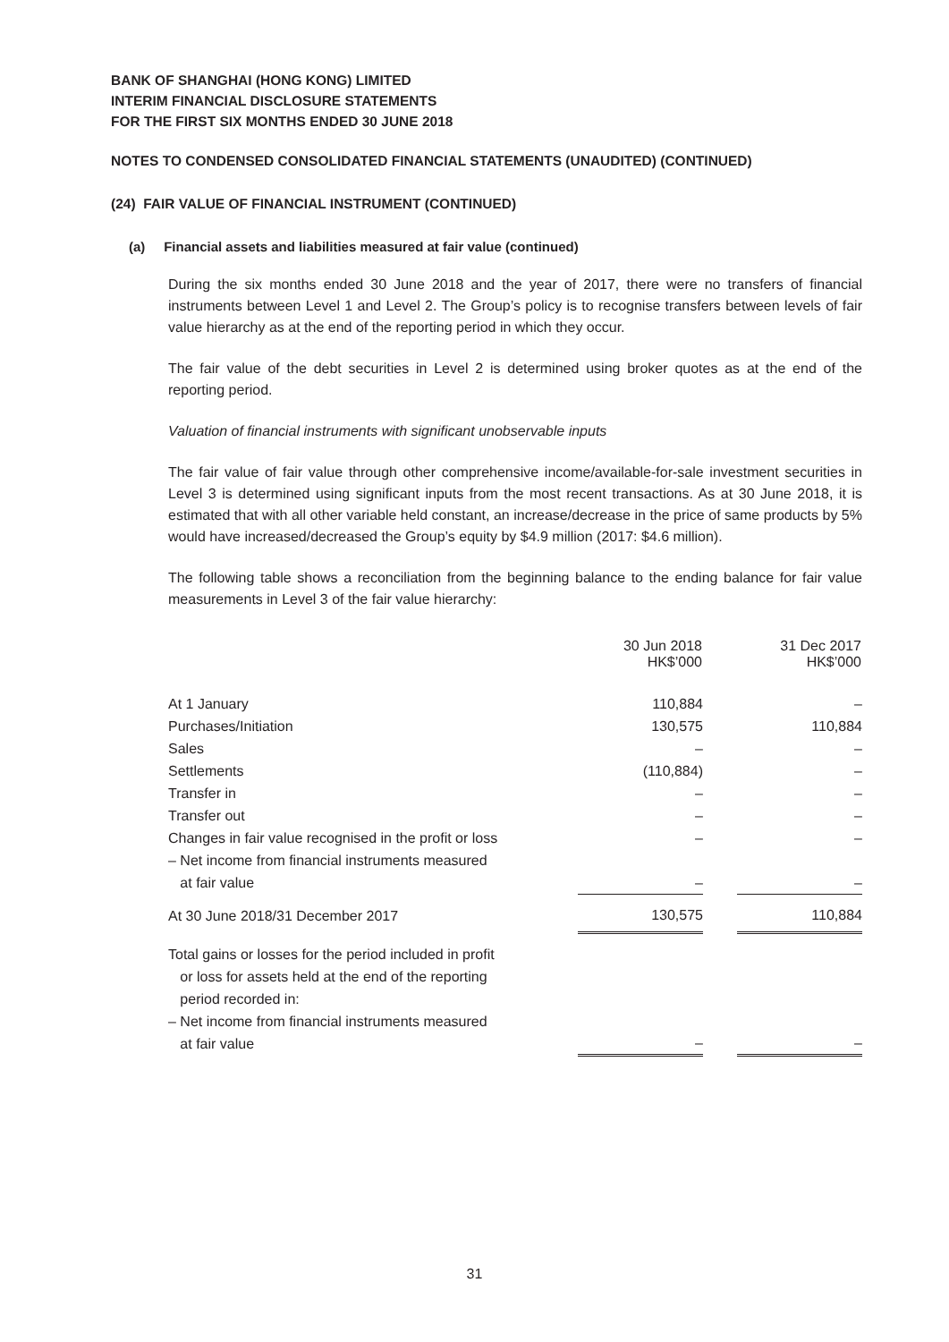BANK OF SHANGHAI (HONG KONG) LIMITED
INTERIM FINANCIAL DISCLOSURE STATEMENTS
FOR THE FIRST SIX MONTHS ENDED 30 JUNE 2018
NOTES TO CONDENSED CONSOLIDATED FINANCIAL STATEMENTS (UNAUDITED) (CONTINUED)
(24) FAIR VALUE OF FINANCIAL INSTRUMENT (CONTINUED)
(a) Financial assets and liabilities measured at fair value (continued)
During the six months ended 30 June 2018 and the year of 2017, there were no transfers of financial instruments between Level 1 and Level 2. The Group’s policy is to recognise transfers between levels of fair value hierarchy as at the end of the reporting period in which they occur.
The fair value of the debt securities in Level 2 is determined using broker quotes as at the end of the reporting period.
Valuation of financial instruments with significant unobservable inputs
The fair value of fair value through other comprehensive income/available-for-sale investment securities in Level 3 is determined using significant inputs from the most recent transactions. As at 30 June 2018, it is estimated that with all other variable held constant, an increase/decrease in the price of same products by 5% would have increased/decreased the Group’s equity by $4.9 million (2017: $4.6 million).
The following table shows a reconciliation from the beginning balance to the ending balance for fair value measurements in Level 3 of the fair value hierarchy:
| | 30 Jun 2018 HK$’000 | | 31 Dec 2017 HK$’000 |
| At 1 January | 110,884 | | – |
| Purchases/Initiation | 130,575 | | 110,884 |
| Sales | – | | – |
| Settlements | (110,884) | | – |
| Transfer in | – | | – |
| Transfer out | – | | – |
| Changes in fair value recognised in the profit or loss | – | | – |
| – Net income from financial instruments measured at fair value | – | | – |
| At 30 June 2018/31 December 2017 | 130,575 | | 110,884 |
| Total gains or losses for the period included in profit or loss for assets held at the end of the reporting period recorded in: – Net income from financial instruments measured at fair value | – | | – |
31